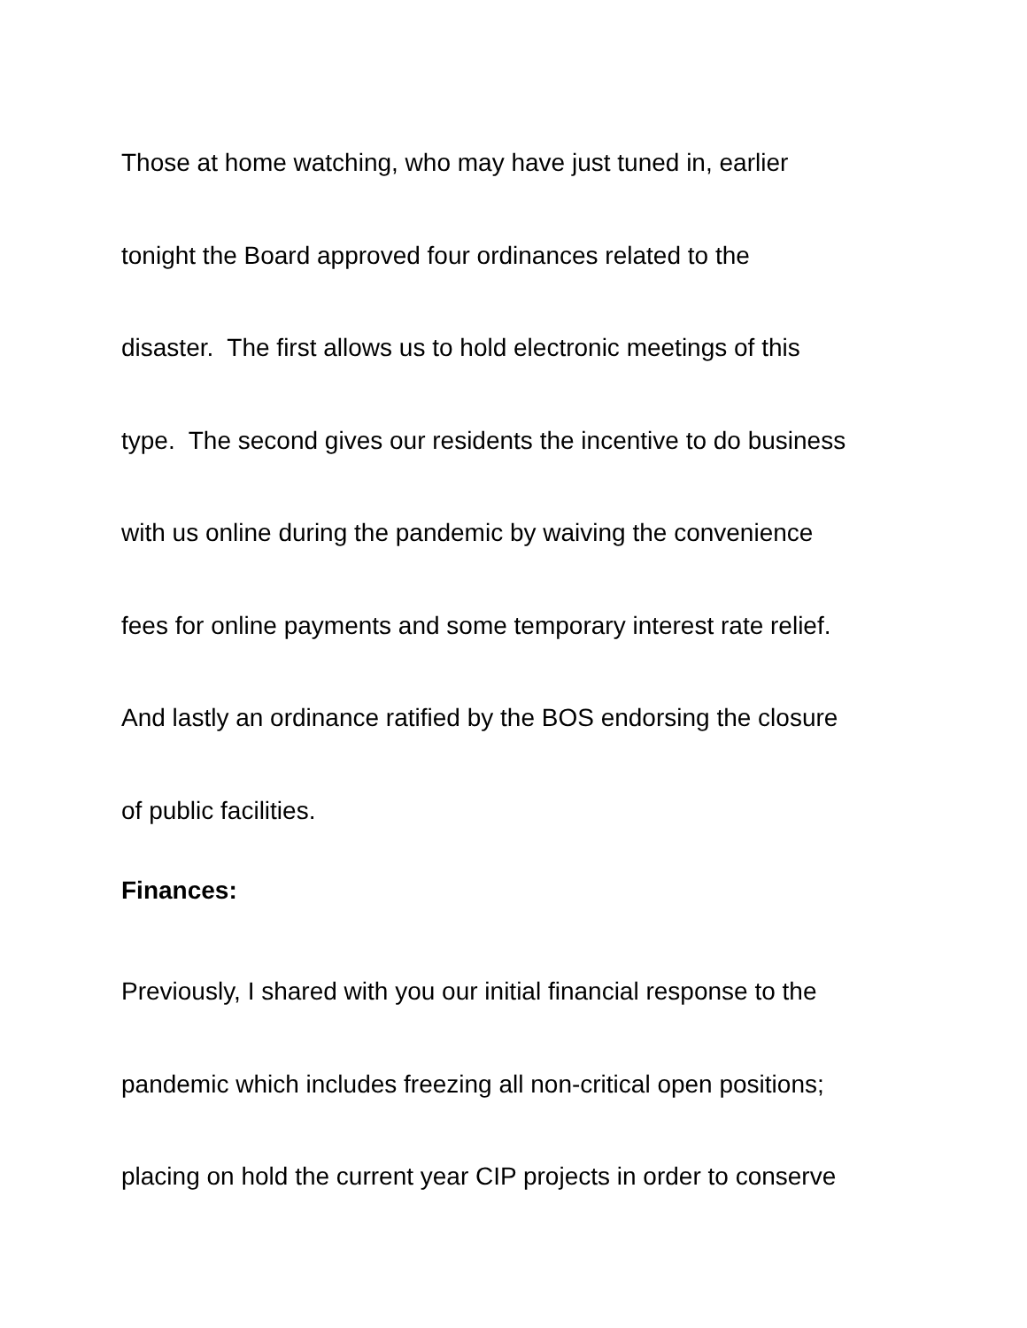Those at home watching, who may have just tuned in, earlier
tonight the Board approved four ordinances related to the
disaster. The first allows us to hold electronic meetings of this
type. The second gives our residents the incentive to do business
with us online during the pandemic by waiving the convenience
fees for online payments and some temporary interest rate relief.
And lastly an ordinance ratified by the BOS endorsing the closure
of public facilities.
Finances:
Previously, I shared with you our initial financial response to the
pandemic which includes freezing all non-critical open positions;
placing on hold the current year CIP projects in order to conserve